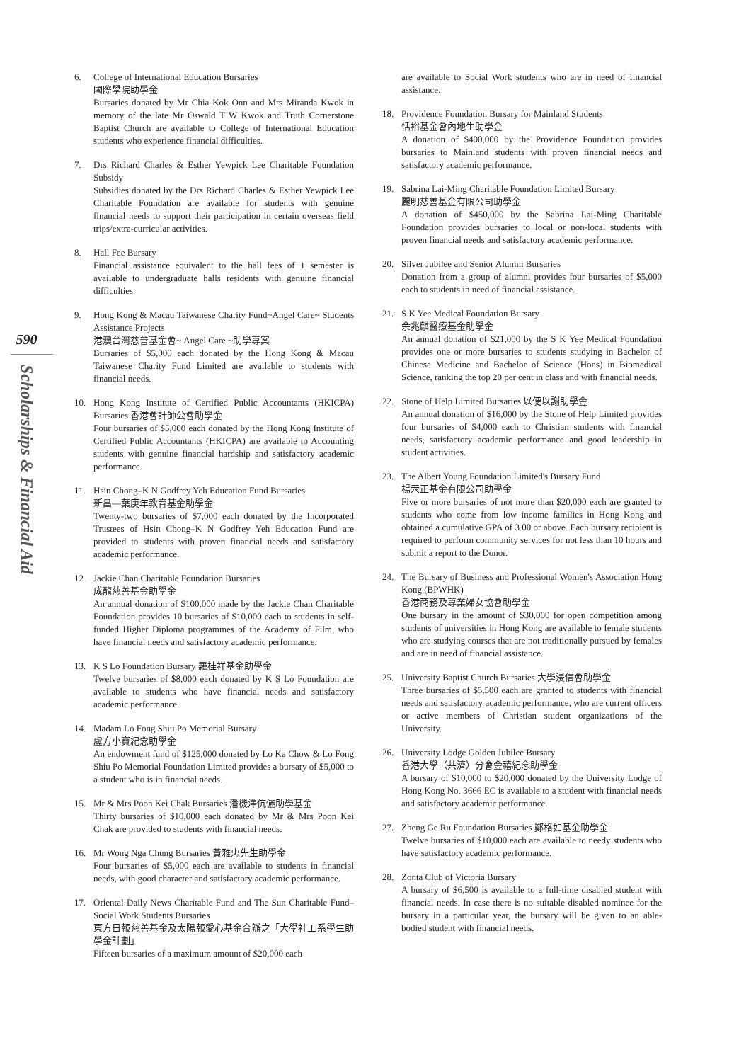590
Scholarships & Financial Aid
6. College of International Education Bursaries
國際學院助學金
Bursaries donated by Mr Chia Kok Onn and Mrs Miranda Kwok in memory of the late Mr Oswald T W Kwok and Truth Cornerstone Baptist Church are available to College of International Education students who experience financial difficulties.
7. Drs Richard Charles & Esther Yewpick Lee Charitable Foundation Subsidy
Subsidies donated by the Drs Richard Charles & Esther Yewpick Lee Charitable Foundation are available for students with genuine financial needs to support their participation in certain overseas field trips/extra-curricular activities.
8. Hall Fee Bursary
Financial assistance equivalent to the hall fees of 1 semester is available to undergraduate halls residents with genuine financial difficulties.
9. Hong Kong & Macau Taiwanese Charity Fund~Angel Care~ Students Assistance Projects
港澳台灣慈善基金會~ Angel Care ~助學專案
Bursaries of $5,000 each donated by the Hong Kong & Macau Taiwanese Charity Fund Limited are available to students with financial needs.
10. Hong Kong Institute of Certified Public Accountants (HKICPA) Bursaries 香港會計師公會助學金
Four bursaries of $5,000 each donated by the Hong Kong Institute of Certified Public Accountants (HKICPA) are available to Accounting students with genuine financial hardship and satisfactory academic performance.
11. Hsin Chong–K N Godfrey Yeh Education Fund Bursaries
新昌—葉庚年教育基金助學金
Twenty-two bursaries of $7,000 each donated by the Incorporated Trustees of Hsin Chong–K N Godfrey Yeh Education Fund are provided to students with proven financial needs and satisfactory academic performance.
12. Jackie Chan Charitable Foundation Bursaries
成龍慈善基金助學金
An annual donation of $100,000 made by the Jackie Chan Charitable Foundation provides 10 bursaries of $10,000 each to students in self-funded Higher Diploma programmes of the Academy of Film, who have financial needs and satisfactory academic performance.
13. K S Lo Foundation Bursary 羅桂祥基金助學金
Twelve bursaries of $8,000 each donated by K S Lo Foundation are available to students who have financial needs and satisfactory academic performance.
14. Madam Lo Fong Shiu Po Memorial Bursary
盧方小寶紀念助學金
An endowment fund of $125,000 donated by Lo Ka Chow & Lo Fong Shiu Po Memorial Foundation Limited provides a bursary of $5,000 to a student who is in financial needs.
15. Mr & Mrs Poon Kei Chak Bursaries 潘機澤伉儷助學基金
Thirty bursaries of $10,000 each donated by Mr & Mrs Poon Kei Chak are provided to students with financial needs.
16. Mr Wong Nga Chung Bursaries 黃雅忠先生助學金
Four bursaries of $5,000 each are available to students in financial needs, with good character and satisfactory academic performance.
17. Oriental Daily News Charitable Fund and The Sun Charitable Fund–Social Work Students Bursaries
東方日報慈善基金及太陽報愛心基金合辦之「大學社工系學生助學金計劃」
Fifteen bursaries of a maximum amount of $20,000 each
are available to Social Work students who are in need of financial assistance.
18. Providence Foundation Bursary for Mainland Students
恬裕基金會內地生助學金
A donation of $400,000 by the Providence Foundation provides bursaries to Mainland students with proven financial needs and satisfactory academic performance.
19. Sabrina Lai-Ming Charitable Foundation Limited Bursary
麗明慈善基金有限公司助學金
A donation of $450,000 by the Sabrina Lai-Ming Charitable Foundation provides bursaries to local or non-local students with proven financial needs and satisfactory academic performance.
20. Silver Jubilee and Senior Alumni Bursaries
Donation from a group of alumni provides four bursaries of $5,000 each to students in need of financial assistance.
21. S K Yee Medical Foundation Bursary
余兆麒醫療基金助學金
An annual donation of $21,000 by the S K Yee Medical Foundation provides one or more bursaries to students studying in Bachelor of Chinese Medicine and Bachelor of Science (Hons) in Biomedical Science, ranking the top 20 per cent in class and with financial needs.
22. Stone of Help Limited Bursaries 以便以謝助學金
An annual donation of $16,000 by the Stone of Help Limited provides four bursaries of $4,000 each to Christian students with financial needs, satisfactory academic performance and good leadership in student activities.
23. The Albert Young Foundation Limited's Bursary Fund
楊汞正基金有限公司助學金
Five or more bursaries of not more than $20,000 each are granted to students who come from low income families in Hong Kong and obtained a cumulative GPA of 3.00 or above. Each bursary recipient is required to perform community services for not less than 10 hours and submit a report to the Donor.
24. The Bursary of Business and Professional Women's Association Hong Kong (BPWHK)
香港商務及專業婦女協會助學金
One bursary in the amount of $30,000 for open competition among students of universities in Hong Kong are available to female students who are studying courses that are not traditionally pursued by females and are in need of financial assistance.
25. University Baptist Church Bursaries 大學浸信會助學金
Three bursaries of $5,500 each are granted to students with financial needs and satisfactory academic performance, who are current officers or active members of Christian student organizations of the University.
26. University Lodge Golden Jubilee Bursary
香港大學（共濟）分會金禧紀念助學金
A bursary of $10,000 to $20,000 donated by the University Lodge of Hong Kong No. 3666 EC is available to a student with financial needs and satisfactory academic performance.
27. Zheng Ge Ru Foundation Bursaries 鄭格如基金助學金
Twelve bursaries of $10,000 each are available to needy students who have satisfactory academic performance.
28. Zonta Club of Victoria Bursary
A bursary of $6,500 is available to a full-time disabled student with financial needs. In case there is no suitable disabled nominee for the bursary in a particular year, the bursary will be given to an able-bodied student with financial needs.